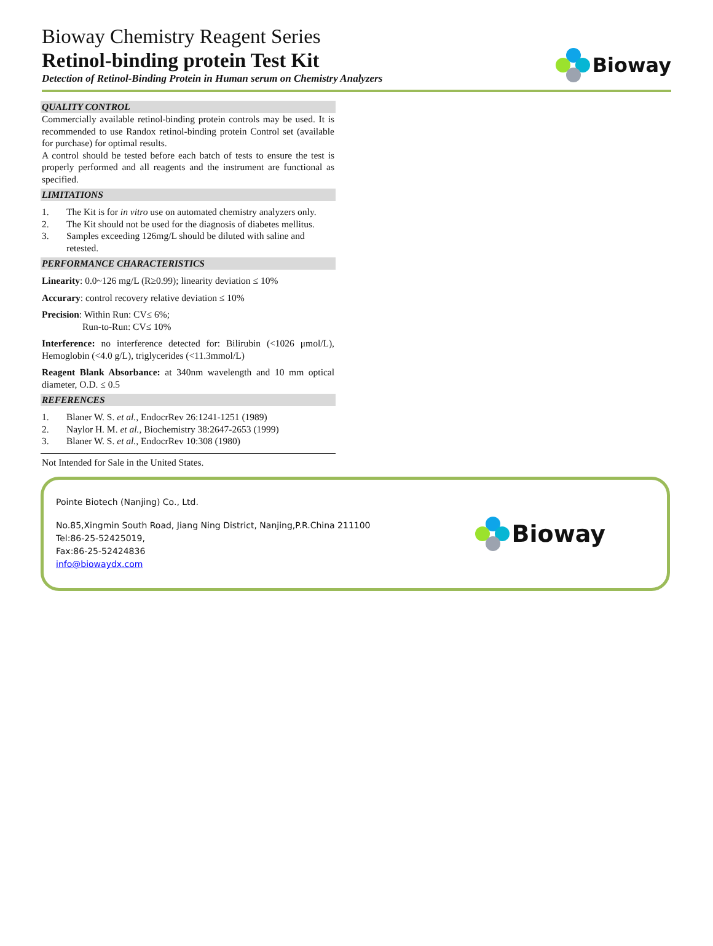Bioway Chemistry Reagent Series
Retinol-binding protein Test Kit
Detection of Retinol-Binding Protein in Human serum on Chemistry Analyzers
Bioway
QUALITY CONTROL
Commercially available retinol-binding protein controls may be used. It is recommended to use Randox retinol-binding protein Control set (available for purchase) for optimal results.
A control should be tested before each batch of tests to ensure the test is properly performed and all reagents and the instrument are functional as specified.
LIMITATIONS
1. The Kit is for in vitro use on automated chemistry analyzers only.
2. The Kit should not be used for the diagnosis of diabetes mellitus.
3. Samples exceeding 126mg/L should be diluted with saline and retested.
PERFORMANCE CHARACTERISTICS
Linearity: 0.0~126 mg/L (R≥0.99); linearity deviation ≤ 10%
Accurary: control recovery relative deviation ≤ 10%
Precision: Within Run: CV≤ 6%;
Run-to-Run: CV≤ 10%
Interference: no interference detected for: Bilirubin (<1026 μmol/L), Hemoglobin (<4.0 g/L), triglycerides (<11.3mmol/L)
Reagent Blank Absorbance: at 340nm wavelength and 10 mm optical diameter, O.D. ≤ 0.5
REFERENCES
1. Blaner W. S. et al., EndocrRev 26:1241-1251 (1989)
2. Naylor H. M. et al., Biochemistry 38:2647-2653 (1999)
3. Blaner W. S. et al., EndocrRev 10:308 (1980)
Not Intended for Sale in the United States.
Pointe Biotech (Nanjing) Co., Ltd.
No.85,Xingmin South Road, Jiang Ning District, Nanjing,P.R.China 211100
Tel:86-25-52425019,
Fax:86-25-52424836
info@biowaydx.com
Bioway